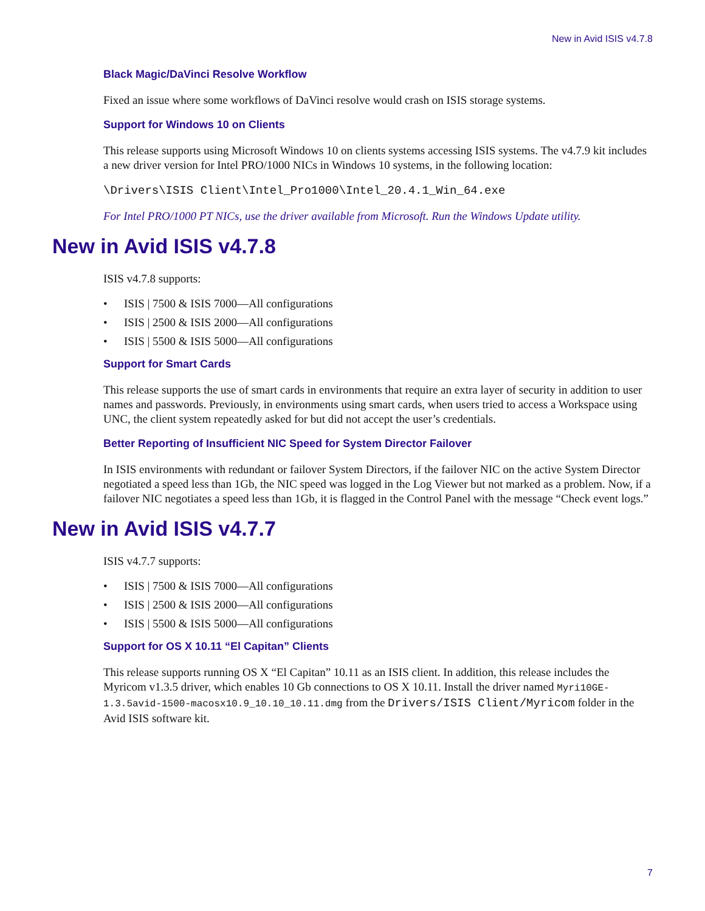New in Avid ISIS v4.7.8
Black Magic/DaVinci Resolve Workflow
Fixed an issue where some workflows of DaVinci resolve would crash on ISIS storage systems.
Support for Windows 10 on Clients
This release supports using Microsoft Windows 10 on clients systems accessing ISIS systems. The v4.7.9 kit includes a new driver version for Intel PRO/1000 NICs in Windows 10 systems, in the following location:
\Drivers\ISIS Client\Intel_Pro1000\Intel_20.4.1_Win_64.exe
For Intel PRO/1000 PT NICs, use the driver available from Microsoft. Run the Windows Update utility.
New in Avid ISIS v4.7.8
ISIS v4.7.8 supports:
• ISIS | 7500 & ISIS 7000—All configurations
• ISIS | 2500 & ISIS 2000—All configurations
• ISIS | 5500 & ISIS 5000—All configurations
Support for Smart Cards
This release supports the use of smart cards in environments that require an extra layer of security in addition to user names and passwords. Previously, in environments using smart cards, when users tried to access a Workspace using UNC, the client system repeatedly asked for but did not accept the user’s credentials.
Better Reporting of Insufficient NIC Speed for System Director Failover
In ISIS environments with redundant or failover System Directors, if the failover NIC on the active System Director negotiated a speed less than 1Gb, the NIC speed was logged in the Log Viewer but not marked as a problem. Now, if a failover NIC negotiates a speed less than 1Gb, it is flagged in the Control Panel with the message “Check event logs.”
New in Avid ISIS v4.7.7
ISIS v4.7.7 supports:
• ISIS | 7500 & ISIS 7000—All configurations
• ISIS | 2500 & ISIS 2000—All configurations
• ISIS | 5500 & ISIS 5000—All configurations
Support for OS X 10.11 “El Capitan” Clients
This release supports running OS X “El Capitan” 10.11 as an ISIS client. In addition, this release includes the Myricom v1.3.5 driver, which enables 10 Gb connections to OS X 10.11. Install the driver named Myri10GE-1.3.5avid-1500-macosx10.9_10.10_10.11.dmg from the Drivers/ISIS Client/Myricom folder in the Avid ISIS software kit.
7